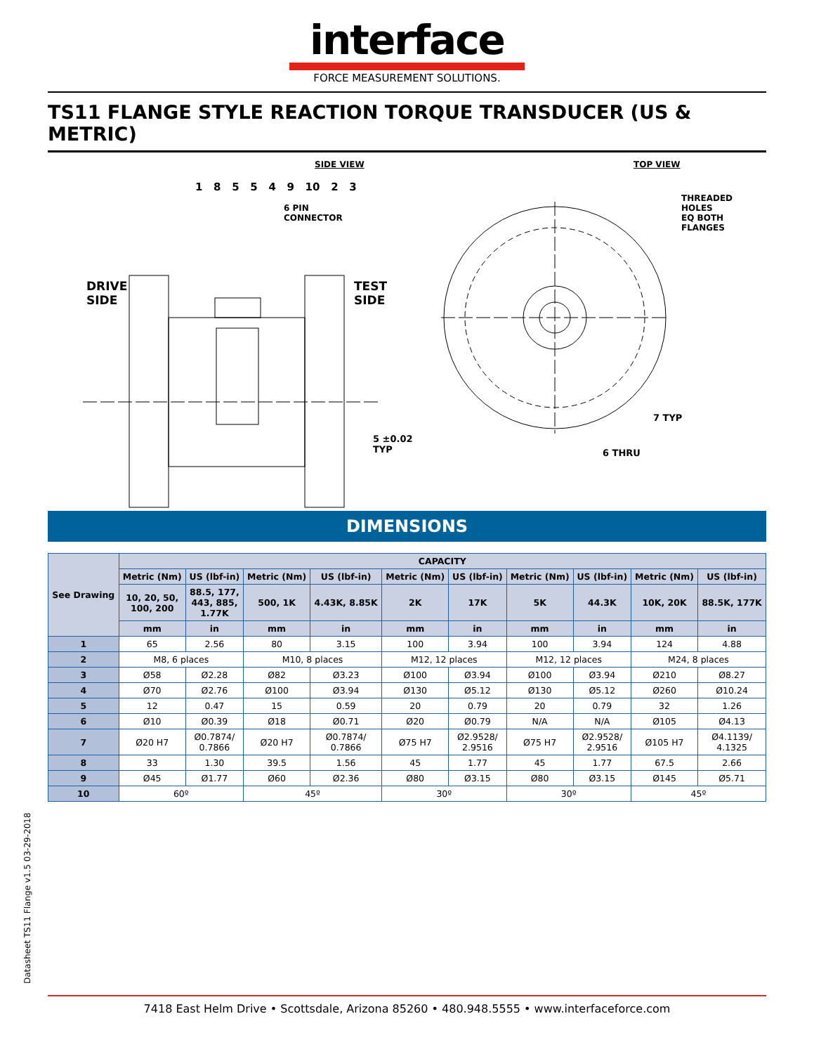interface
FORCE MEASUREMENT SOLUTIONS.
TS11 FLANGE STYLE REACTION TORQUE TRANSDUCER (US & METRIC)
SIDE VIEW TOP VIEW
DRIVE
SIDE
TEST
SIDE
6 PIN
CONNECTOR
5 ±0.02
TYP
THREADED HOLES
EQ BOTH FLANGES
7 TYP
6 THRU
1 8 5 5 4 9 10 2 3
DIMENSIONS
| See Drawing | CAPACITY | | | | | | | | | |
| --- | --- | --- | --- | --- | --- | --- | --- | --- | --- | --- |
| | Metric (Nm) | US (lbf-in) | Metric (Nm) | US (lbf-in) | Metric (Nm) | US (lbf-in) | Metric (Nm) | US (lbf-in) | Metric (Nm) | US (lbf-in) |
| | 10, 20, 50, 100, 200 | 88.5, 177, 443, 885, 1.77K | 500, 1K | 4.43K, 8.85K | 2K | 17K | 5K | 44.3K | 10K, 20K | 88.5K, 177K |
| | mm | in | mm | in | mm | in | mm | in | mm | in |
| 1 | 65 | 2.56 | 80 | 3.15 | 100 | 3.94 | 100 | 3.94 | 124 | 4.88 |
| 2 | M8, 6 places | | M10, 8 places | | M12, 12 places | | M12, 12 places | | M24, 8 places | |
| 3 | Ø58 | Ø2.28 | Ø82 | Ø3.23 | Ø100 | Ø3.94 | Ø100 | Ø3.94 | Ø210 | Ø8.27 |
| 4 | Ø70 | Ø2.76 | Ø100 | Ø3.94 | Ø130 | Ø5.12 | Ø130 | Ø5.12 | Ø260 | Ø10.24 |
| 5 | 12 | 0.47 | 15 | 0.59 | 20 | 0.79 | 20 | 0.79 | 32 | 1.26 |
| 6 | Ø10 | Ø0.39 | Ø18 | Ø0.71 | Ø20 | Ø0.79 | N/A | N/A | Ø105 | Ø4.13 |
| 7 | Ø20 H7 | Ø0.7874/ 0.7866 | Ø20 H7 | Ø0.7874/ 0.7866 | Ø75 H7 | Ø2.9528/ 2.9516 | Ø75 H7 | Ø2.9528/ 2.9516 | Ø105 H7 | Ø4.1139/ 4.1325 |
| 8 | 33 | 1.30 | 39.5 | 1.56 | 45 | 1.77 | 45 | 1.77 | 67.5 | 2.66 |
| 9 | Ø45 | Ø1.77 | Ø60 | Ø2.36 | Ø80 | Ø3.15 | Ø80 | Ø3.15 | Ø145 | Ø5.71 |
| 10 | 60º | | 45º | | 30º | | 30º | | 45º | |
Datasheet TS11 Flange v1.5 03-29-2018
7418 East Helm Drive • Scottsdale, Arizona 85260 • 480.948.5555 • www.interfaceforce.com